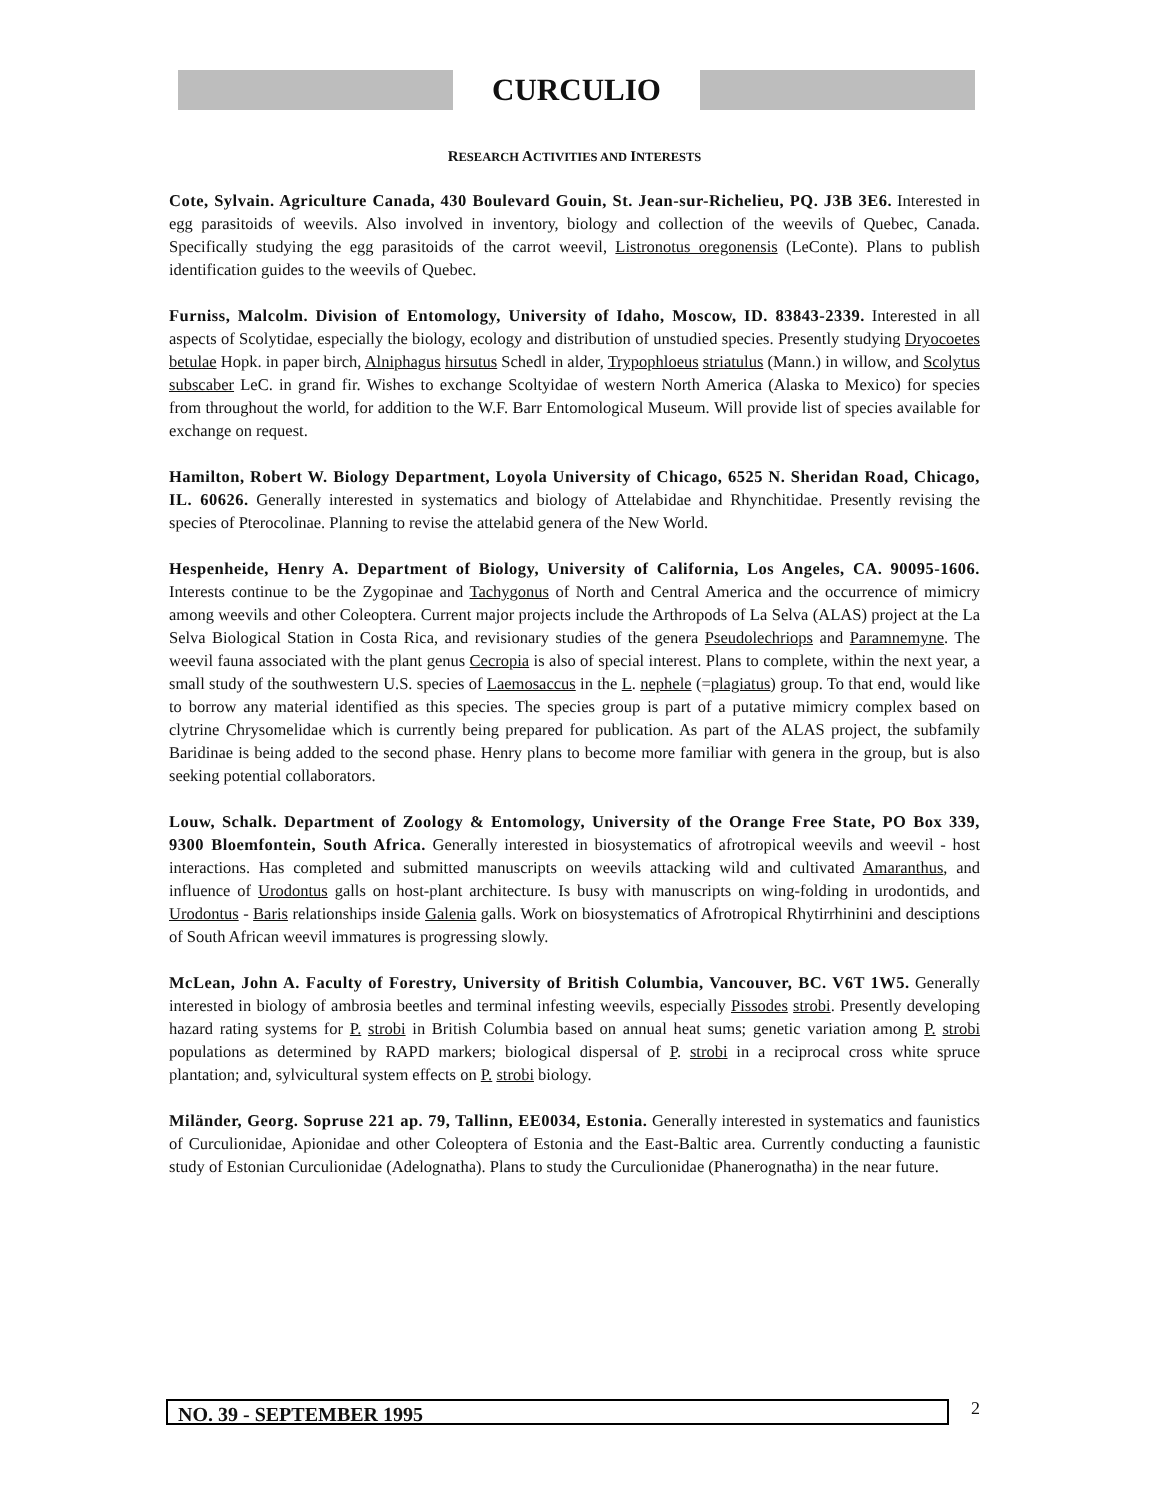CURCULIO
RESEARCH ACTIVITIES AND INTERESTS
Cote, Sylvain. Agriculture Canada, 430 Boulevard Gouin, St. Jean-sur-Richelieu, PQ. J3B 3E6. Interested in egg parasitoids of weevils. Also involved in inventory, biology and collection of the weevils of Quebec, Canada. Specifically studying the egg parasitoids of the carrot weevil, Listronotus oregonensis (LeConte). Plans to publish identification guides to the weevils of Quebec.
Furniss, Malcolm. Division of Entomology, University of Idaho, Moscow, ID. 83843-2339. Interested in all aspects of Scolytidae, especially the biology, ecology and distribution of unstudied species. Presently studying Dryocoetes betulae Hopk. in paper birch, Alniphagus hirsutus Schedl in alder, Trypophloeus striatulus (Mann.) in willow, and Scolytus subscaber LeC. in grand fir. Wishes to exchange Scoltyidae of western North America (Alaska to Mexico) for species from throughout the world, for addition to the W.F. Barr Entomological Museum. Will provide list of species available for exchange on request.
Hamilton, Robert W. Biology Department, Loyola University of Chicago, 6525 N. Sheridan Road, Chicago, IL. 60626. Generally interested in systematics and biology of Attelabidae and Rhynchitidae. Presently revising the species of Pterocolinae. Planning to revise the attelabid genera of the New World.
Hespenheide, Henry A. Department of Biology, University of California, Los Angeles, CA. 90095-1606. Interests continue to be the Zygopinae and Tachygonus of North and Central America and the occurrence of mimicry among weevils and other Coleoptera. Current major projects include the Arthropods of La Selva (ALAS) project at the La Selva Biological Station in Costa Rica, and revisionary studies of the genera Pseudolechriops and Paramnemyne. The weevil fauna associated with the plant genus Cecropia is also of special interest. Plans to complete, within the next year, a small study of the southwestern U.S. species of Laemosaccus in the L. nephele (=plagiatus) group. To that end, would like to borrow any material identified as this species. The species group is part of a putative mimicry complex based on clytrine Chrysomelidae which is currently being prepared for publication. As part of the ALAS project, the subfamily Baridinae is being added to the second phase. Henry plans to become more familiar with genera in the group, but is also seeking potential collaborators.
Louw, Schalk. Department of Zoology & Entomology, University of the Orange Free State, PO Box 339, 9300 Bloemfontein, South Africa. Generally interested in biosystematics of afrotropical weevils and weevil - host interactions. Has completed and submitted manuscripts on weevils attacking wild and cultivated Amaranthus, and influence of Urodontus galls on host-plant architecture. Is busy with manuscripts on wing-folding in urodontids, and Urodontus - Baris relationships inside Galenia galls. Work on biosystematics of Afrotropical Rhytirrhinini and desciptions of South African weevil immatures is progressing slowly.
McLean, John A. Faculty of Forestry, University of British Columbia, Vancouver, BC. V6T 1W5. Generally interested in biology of ambrosia beetles and terminal infesting weevils, especially Pissodes strobi. Presently developing hazard rating systems for P. strobi in British Columbia based on annual heat sums; genetic variation among P. strobi populations as determined by RAPD markers; biological dispersal of P. strobi in a reciprocal cross white spruce plantation; and, sylvicultural system effects on P. strobi biology.
Miländer, Georg. Sopruse 221 ap. 79, Tallinn, EE0034, Estonia. Generally interested in systematics and faunistics of Curculionidae, Apionidae and other Coleoptera of Estonia and the East-Baltic area. Currently conducting a faunistic study of Estonian Curculionidae (Adelognatha). Plans to study the Curculionidae (Phanerognatha) in the near future.
NO. 39 - SEPTEMBER 1995 2